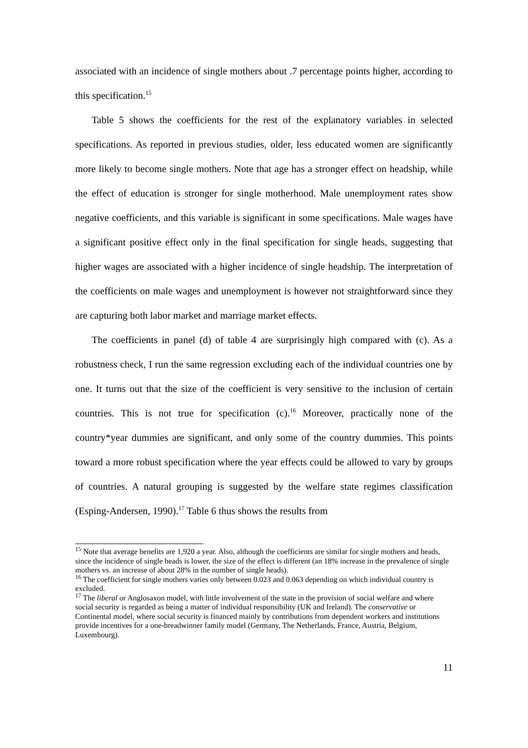associated with an incidence of single mothers about .7 percentage points higher, according to this specification.<sup>15</sup>
Table 5 shows the coefficients for the rest of the explanatory variables in selected specifications. As reported in previous studies, older, less educated women are significantly more likely to become single mothers. Note that age has a stronger effect on headship, while the effect of education is stronger for single motherhood. Male unemployment rates show negative coefficients, and this variable is significant in some specifications. Male wages have a significant positive effect only in the final specification for single heads, suggesting that higher wages are associated with a higher incidence of single headship. The interpretation of the coefficients on male wages and unemployment is however not straightforward since they are capturing both labor market and marriage market effects.
The coefficients in panel (d) of table 4 are surprisingly high compared with (c). As a robustness check, I run the same regression excluding each of the individual countries one by one. It turns out that the size of the coefficient is very sensitive to the inclusion of certain countries. This is not true for specification (c).<sup>16</sup> Moreover, practically none of the country*year dummies are significant, and only some of the country dummies. This points toward a more robust specification where the year effects could be allowed to vary by groups of countries. A natural grouping is suggested by the welfare state regimes classification (Esping-Andersen, 1990).<sup>17</sup> Table 6 thus shows the results from
<sup>15</sup> Note that average benefits are 1,920 a year. Also, although the coefficients are similar for single mothers and heads, since the incidence of single heads is lower, the size of the effect is different (an 18% increase in the prevalence of single mothers vs. an increase of about 28% in the number of single heads).
<sup>16</sup> The coefficient for single mothers varies only between 0.023 and 0.063 depending on which individual country is excluded.
<sup>17</sup> The liberal or Anglosaxon model, with little involvement of the state in the provision of social welfare and where social security is regarded as being a matter of individual responsibility (UK and Ireland). The conservative or Continental model, where social security is financed mainly by contributions from dependent workers and institutions provide incentives for a one-breadwinner family model (Germany, The Netherlands, France, Austria, Belgium, Luxembourg).
11